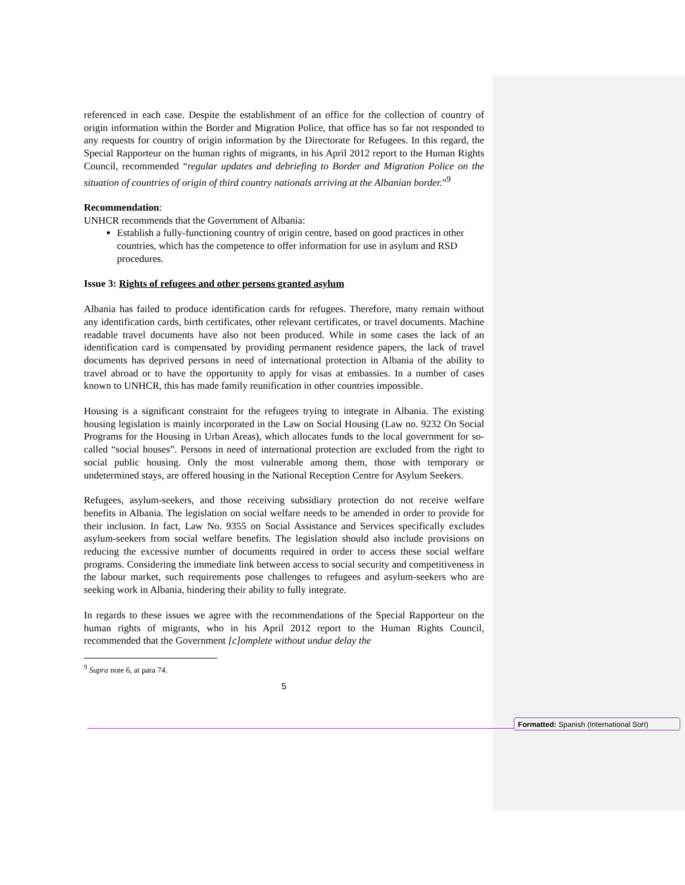referenced in each case. Despite the establishment of an office for the collection of country of origin information within the Border and Migration Police, that office has so far not responded to any requests for country of origin information by the Directorate for Refugees. In this regard, the Special Rapporteur on the human rights of migrants, in his April 2012 report to the Human Rights Council, recommended “regular updates and debriefing to Border and Migration Police on the situation of countries of origin of third country nationals arriving at the Albanian border.”<sup>9</sup>
Recommendation:
UNHCR recommends that the Government of Albania:
Establish a fully-functioning country of origin centre, based on good practices in other countries, which has the competence to offer information for use in asylum and RSD procedures.
Issue 3: Rights of refugees and other persons granted asylum
Albania has failed to produce identification cards for refugees. Therefore, many remain without any identification cards, birth certificates, other relevant certificates, or travel documents. Machine readable travel documents have also not been produced. While in some cases the lack of an identification card is compensated by providing permanent residence papers, the lack of travel documents has deprived persons in need of international protection in Albania of the ability to travel abroad or to have the opportunity to apply for visas at embassies. In a number of cases known to UNHCR, this has made family reunification in other countries impossible.
Housing is a significant constraint for the refugees trying to integrate in Albania. The existing housing legislation is mainly incorporated in the Law on Social Housing (Law no. 9232 On Social Programs for the Housing in Urban Areas), which allocates funds to the local government for so-called “social houses”. Persons in need of international protection are excluded from the right to social public housing. Only the most vulnerable among them, those with temporary or undetermined stays, are offered housing in the National Reception Centre for Asylum Seekers.
Refugees, asylum-seekers, and those receiving subsidiary protection do not receive welfare benefits in Albania. The legislation on social welfare needs to be amended in order to provide for their inclusion. In fact, Law No. 9355 on Social Assistance and Services specifically excludes asylum-seekers from social welfare benefits. The legislation should also include provisions on reducing the excessive number of documents required in order to access these social welfare programs. Considering the immediate link between access to social security and competitiveness in the labour market, such requirements pose challenges to refugees and asylum-seekers who are seeking work in Albania, hindering their ability to fully integrate.
In regards to these issues we agree with the recommendations of the Special Rapporteur on the human rights of migrants, who in his April 2012 report to the Human Rights Council, recommended that the Government [c]omplete without undue delay the
<sup>9</sup> Supra note 6, at para 74.
5
Formatted: Spanish (International Sort)